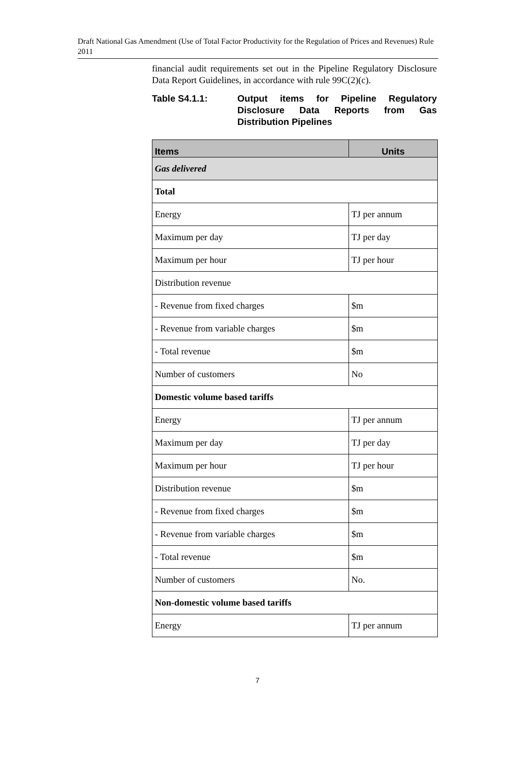Draft National Gas Amendment (Use of Total Factor Productivity for the Regulation of Prices and Revenues) Rule 2011
financial audit requirements set out in the Pipeline Regulatory Disclosure Data Report Guidelines, in accordance with rule 99C(2)(c).
Table S4.1.1: Output items for Pipeline Regulatory Disclosure Data Reports from Gas Distribution Pipelines
| Items | Units |
| --- | --- |
| Gas delivered | |
| Total | |
| Energy | TJ per annum |
| Maximum per day | TJ per day |
| Maximum per hour | TJ per hour |
| Distribution revenue | |
| - Revenue from fixed charges | $m |
| - Revenue from variable charges | $m |
| - Total revenue | $m |
| Number of customers | No |
| Domestic volume based tariffs | |
| Energy | TJ per annum |
| Maximum per day | TJ per day |
| Maximum per hour | TJ per hour |
| Distribution revenue | $m |
| - Revenue from fixed charges | $m |
| - Revenue from variable charges | $m |
| - Total revenue | $m |
| Number of customers | No. |
| Non-domestic volume based tariffs | |
| Energy | TJ per annum |
7